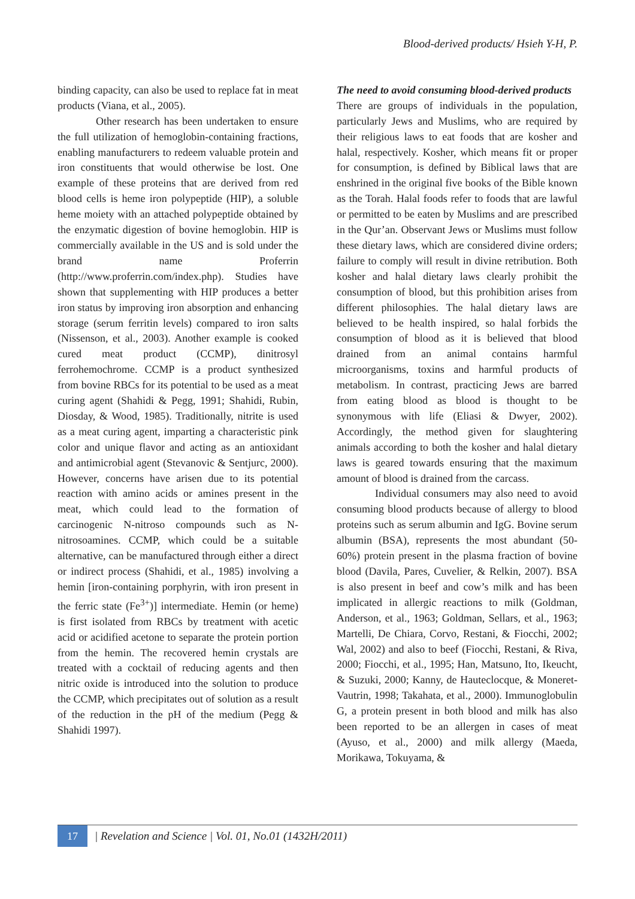Blood-derived products/ Hsieh Y-H, P.
binding capacity, can also be used to replace fat in meat products (Viana, et al., 2005).
Other research has been undertaken to ensure the full utilization of hemoglobin-containing fractions, enabling manufacturers to redeem valuable protein and iron constituents that would otherwise be lost. One example of these proteins that are derived from red blood cells is heme iron polypeptide (HIP), a soluble heme moiety with an attached polypeptide obtained by the enzymatic digestion of bovine hemoglobin. HIP is commercially available in the US and is sold under the brand name Proferrin (http://www.proferrin.com/index.php). Studies have shown that supplementing with HIP produces a better iron status by improving iron absorption and enhancing storage (serum ferritin levels) compared to iron salts (Nissenson, et al., 2003). Another example is cooked cured meat product (CCMP), dinitrosyl ferrohemochrome. CCMP is a product synthesized from bovine RBCs for its potential to be used as a meat curing agent (Shahidi & Pegg, 1991; Shahidi, Rubin, Diosday, & Wood, 1985). Traditionally, nitrite is used as a meat curing agent, imparting a characteristic pink color and unique flavor and acting as an antioxidant and antimicrobial agent (Stevanovic & Sentjurc, 2000). However, concerns have arisen due to its potential reaction with amino acids or amines present in the meat, which could lead to the formation of carcinogenic N-nitroso compounds such as N-nitrosoamines. CCMP, which could be a suitable alternative, can be manufactured through either a direct or indirect process (Shahidi, et al., 1985) involving a hemin [iron-containing porphyrin, with iron present in the ferric state (Fe<sup>3+</sup>)] intermediate. Hemin (or heme) is first isolated from RBCs by treatment with acetic acid or acidified acetone to separate the protein portion from the hemin. The recovered hemin crystals are treated with a cocktail of reducing agents and then nitric oxide is introduced into the solution to produce the CCMP, which precipitates out of solution as a result of the reduction in the pH of the medium (Pegg & Shahidi 1997).
The need to avoid consuming blood-derived products
There are groups of individuals in the population, particularly Jews and Muslims, who are required by their religious laws to eat foods that are kosher and halal, respectively. Kosher, which means fit or proper for consumption, is defined by Biblical laws that are enshrined in the original five books of the Bible known as the Torah. Halal foods refer to foods that are lawful or permitted to be eaten by Muslims and are prescribed in the Qur’an. Observant Jews or Muslims must follow these dietary laws, which are considered divine orders; failure to comply will result in divine retribution. Both kosher and halal dietary laws clearly prohibit the consumption of blood, but this prohibition arises from different philosophies. The halal dietary laws are believed to be health inspired, so halal forbids the consumption of blood as it is believed that blood drained from an animal contains harmful microorganisms, toxins and harmful products of metabolism. In contrast, practicing Jews are barred from eating blood as blood is thought to be synonymous with life (Eliasi & Dwyer, 2002). Accordingly, the method given for slaughtering animals according to both the kosher and halal dietary laws is geared towards ensuring that the maximum amount of blood is drained from the carcass.
Individual consumers may also need to avoid consuming blood products because of allergy to blood proteins such as serum albumin and IgG. Bovine serum albumin (BSA), represents the most abundant (50-60%) protein present in the plasma fraction of bovine blood (Davila, Pares, Cuvelier, & Relkin, 2007). BSA is also present in beef and cow’s milk and has been implicated in allergic reactions to milk (Goldman, Anderson, et al., 1963; Goldman, Sellars, et al., 1963; Martelli, De Chiara, Corvo, Restani, & Fiocchi, 2002; Wal, 2002) and also to beef (Fiocchi, Restani, & Riva, 2000; Fiocchi, et al., 1995; Han, Matsuno, Ito, Ikeucht, & Suzuki, 2000; Kanny, de Hauteclocque, & Moneret-Vautrin, 1998; Takahata, et al., 2000). Immunoglobulin G, a protein present in both blood and milk has also been reported to be an allergen in cases of meat (Ayuso, et al., 2000) and milk allergy (Maeda, Morikawa, Tokuyama, &
17
| Revelation and Science | Vol. 01, No.01 (1432H/2011)